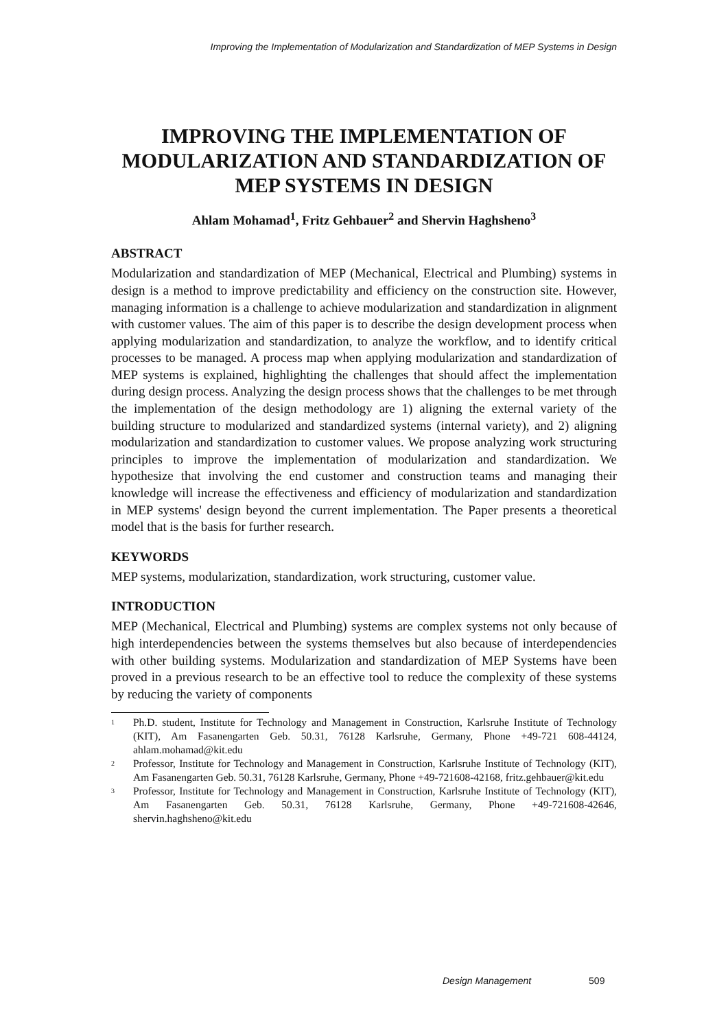Improving the Implementation of Modularization and Standardization of MEP Systems in Design
IMPROVING THE IMPLEMENTATION OF MODULARIZATION AND STANDARDIZATION OF MEP SYSTEMS IN DESIGN
Ahlam Mohamad<sup>1</sup>, Fritz Gehbauer<sup>2</sup> and Shervin Haghsheno<sup>3</sup>
ABSTRACT
Modularization and standardization of MEP (Mechanical, Electrical and Plumbing) systems in design is a method to improve predictability and efficiency on the construction site. However, managing information is a challenge to achieve modularization and standardization in alignment with customer values. The aim of this paper is to describe the design development process when applying modularization and standardization, to analyze the workflow, and to identify critical processes to be managed. A process map when applying modularization and standardization of MEP systems is explained, highlighting the challenges that should affect the implementation during design process. Analyzing the design process shows that the challenges to be met through the implementation of the design methodology are 1) aligning the external variety of the building structure to modularized and standardized systems (internal variety), and 2) aligning modularization and standardization to customer values. We propose analyzing work structuring principles to improve the implementation of modularization and standardization. We hypothesize that involving the end customer and construction teams and managing their knowledge will increase the effectiveness and efficiency of modularization and standardization in MEP systems' design beyond the current implementation. The Paper presents a theoretical model that is the basis for further research.
KEYWORDS
MEP systems, modularization, standardization, work structuring, customer value.
INTRODUCTION
MEP (Mechanical, Electrical and Plumbing) systems are complex systems not only because of high interdependencies between the systems themselves but also because of interdependencies with other building systems. Modularization and standardization of MEP Systems have been proved in a previous research to be an effective tool to reduce the complexity of these systems by reducing the variety of components
<sup>1</sup> Ph.D. student, Institute for Technology and Management in Construction, Karlsruhe Institute of Technology (KIT), Am Fasanengarten Geb. 50.31, 76128 Karlsruhe, Germany, Phone +49-721 608-44124, ahlam.mohamad@kit.edu
<sup>2</sup> Professor, Institute for Technology and Management in Construction, Karlsruhe Institute of Technology (KIT), Am Fasanengarten Geb. 50.31, 76128 Karlsruhe, Germany, Phone +49-721608-42168, fritz.gehbauer@kit.edu
<sup>3</sup> Professor, Institute for Technology and Management in Construction, Karlsruhe Institute of Technology (KIT), Am Fasanengarten Geb. 50.31, 76128 Karlsruhe, Germany, Phone +49-721608-42646, shervin.haghsheno@kit.edu
Design Management 509